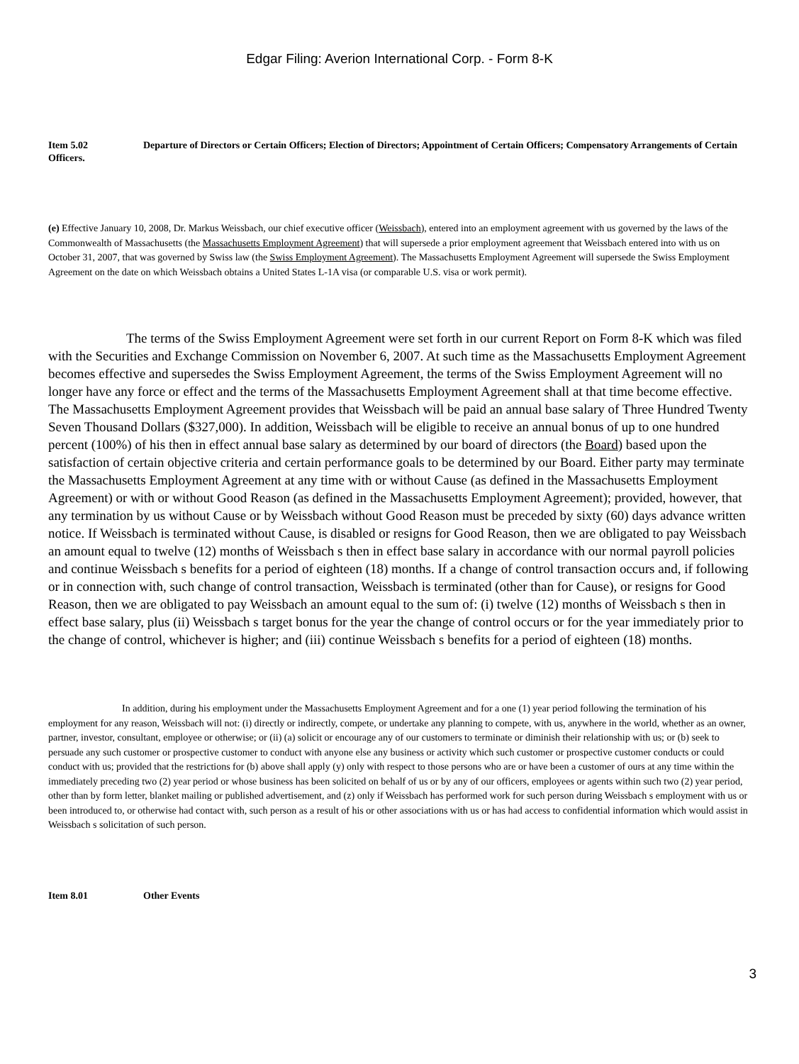Edgar Filing: Averion International Corp. - Form 8-K
Item 5.02 Departure of Directors or Certain Officers; Election of Directors; Appointment of Certain Officers; Compensatory Arrangements of Certain Officers.
(e) Effective January 10, 2008, Dr. Markus Weissbach, our chief executive officer (Weissbach), entered into an employment agreement with us governed by the laws of the Commonwealth of Massachusetts (the Massachusetts Employment Agreement) that will supersede a prior employment agreement that Weissbach entered into with us on October 31, 2007, that was governed by Swiss law (the Swiss Employment Agreement). The Massachusetts Employment Agreement will supersede the Swiss Employment Agreement on the date on which Weissbach obtains a United States L-1A visa (or comparable U.S. visa or work permit).
The terms of the Swiss Employment Agreement were set forth in our current Report on Form 8-K which was filed with the Securities and Exchange Commission on November 6, 2007. At such time as the Massachusetts Employment Agreement becomes effective and supersedes the Swiss Employment Agreement, the terms of the Swiss Employment Agreement will no longer have any force or effect and the terms of the Massachusetts Employment Agreement shall at that time become effective. The Massachusetts Employment Agreement provides that Weissbach will be paid an annual base salary of Three Hundred Twenty Seven Thousand Dollars ($327,000). In addition, Weissbach will be eligible to receive an annual bonus of up to one hundred percent (100%) of his then in effect annual base salary as determined by our board of directors (the Board) based upon the satisfaction of certain objective criteria and certain performance goals to be determined by our Board. Either party may terminate the Massachusetts Employment Agreement at any time with or without Cause (as defined in the Massachusetts Employment Agreement) or with or without Good Reason (as defined in the Massachusetts Employment Agreement); provided, however, that any termination by us without Cause or by Weissbach without Good Reason must be preceded by sixty (60) days advance written notice. If Weissbach is terminated without Cause, is disabled or resigns for Good Reason, then we are obligated to pay Weissbach an amount equal to twelve (12) months of Weissbach s then in effect base salary in accordance with our normal payroll policies and continue Weissbach s benefits for a period of eighteen (18) months. If a change of control transaction occurs and, if following or in connection with, such change of control transaction, Weissbach is terminated (other than for Cause), or resigns for Good Reason, then we are obligated to pay Weissbach an amount equal to the sum of: (i) twelve (12) months of Weissbach s then in effect base salary, plus (ii) Weissbach s target bonus for the year the change of control occurs or for the year immediately prior to the change of control, whichever is higher; and (iii) continue Weissbach s benefits for a period of eighteen (18) months.
In addition, during his employment under the Massachusetts Employment Agreement and for a one (1) year period following the termination of his employment for any reason, Weissbach will not: (i) directly or indirectly, compete, or undertake any planning to compete, with us, anywhere in the world, whether as an owner, partner, investor, consultant, employee or otherwise; or (ii) (a) solicit or encourage any of our customers to terminate or diminish their relationship with us; or (b) seek to persuade any such customer or prospective customer to conduct with anyone else any business or activity which such customer or prospective customer conducts or could conduct with us; provided that the restrictions for (b) above shall apply (y) only with respect to those persons who are or have been a customer of ours at any time within the immediately preceding two (2) year period or whose business has been solicited on behalf of us or by any of our officers, employees or agents within such two (2) year period, other than by form letter, blanket mailing or published advertisement, and (z) only if Weissbach has performed work for such person during Weissbach s employment with us or been introduced to, or otherwise had contact with, such person as a result of his or other associations with us or has had access to confidential information which would assist in Weissbach s solicitation of such person.
Item 8.01 Other Events
3